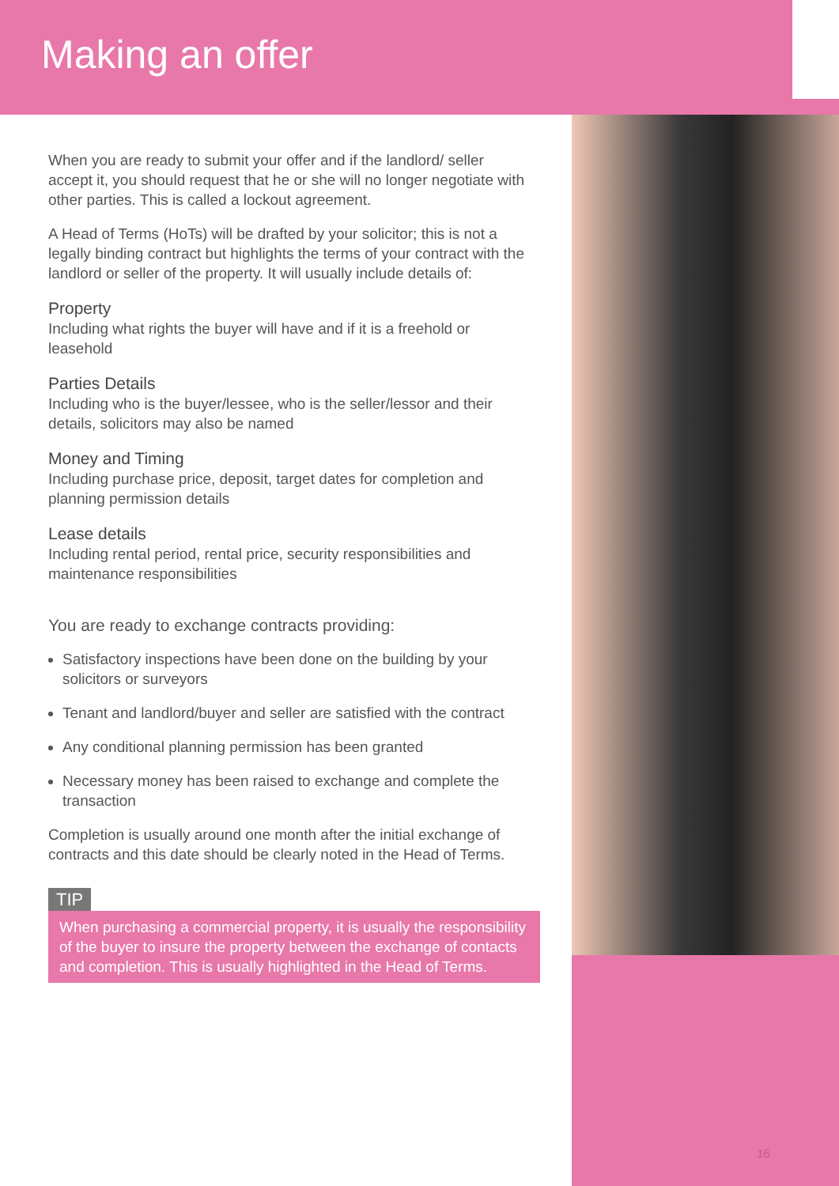Making an offer
When you are ready to submit your offer and if the landlord/ seller accept it, you should request that he or she will no longer negotiate with other parties. This is called a lockout agreement.
A Head of Terms (HoTs) will be drafted by your solicitor; this is not a legally binding contract but highlights the terms of your contract with the landlord or seller of the property. It will usually include details of:
Property
Including what rights the buyer will have and if it is a freehold or leasehold
Parties Details
Including who is the buyer/lessee, who is the seller/lessor and their details, solicitors may also be named
Money and Timing
Including purchase price, deposit, target dates for completion and planning permission details
Lease details
Including rental period, rental price, security responsibilities and maintenance responsibilities
You are ready to exchange contracts providing:
Satisfactory inspections have been done on the building by your solicitors or surveyors
Tenant and landlord/buyer and seller are satisfied with the contract
Any conditional planning permission has been granted
Necessary money has been raised to exchange and complete the transaction
Completion is usually around one month after the initial exchange of contracts and this date should be clearly noted in the Head of Terms.
TIP
When purchasing a commercial property, it is usually the responsibility of the buyer to insure the property between the exchange of contacts and completion. This is usually highlighted in the Head of Terms.
16